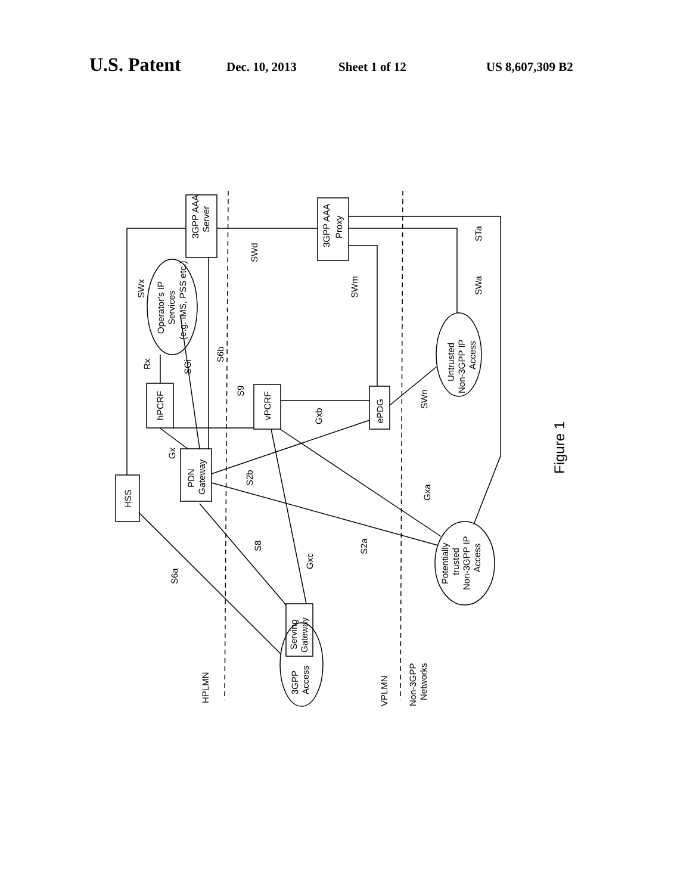U.S. Patent Dec. 10, 2013 Sheet 1 of 12 US 8,607,309 B2
3GPP AAA
Server
3GPP AAA
Proxy
Operator's IP
Services
(e.g. IMS, PSS etc.)
hPCRF
vPCRF
ePDG
Untrusted
Non-3GPP IP
Access
PDN
Gateway
HSS
Potentially
trusted
Non-3GPP IP
Access
Serving
Gateway
3GPP
Access
HPLMN
VPLMN
Non-3GPP
Networks
SWx
SWd
SWm
SWa
STa
Rx
SGi
S6b
S9
Gxb
SWn
Gx
S2b
Gxa
S8
S2a
S6a
Gxc
Figure 1